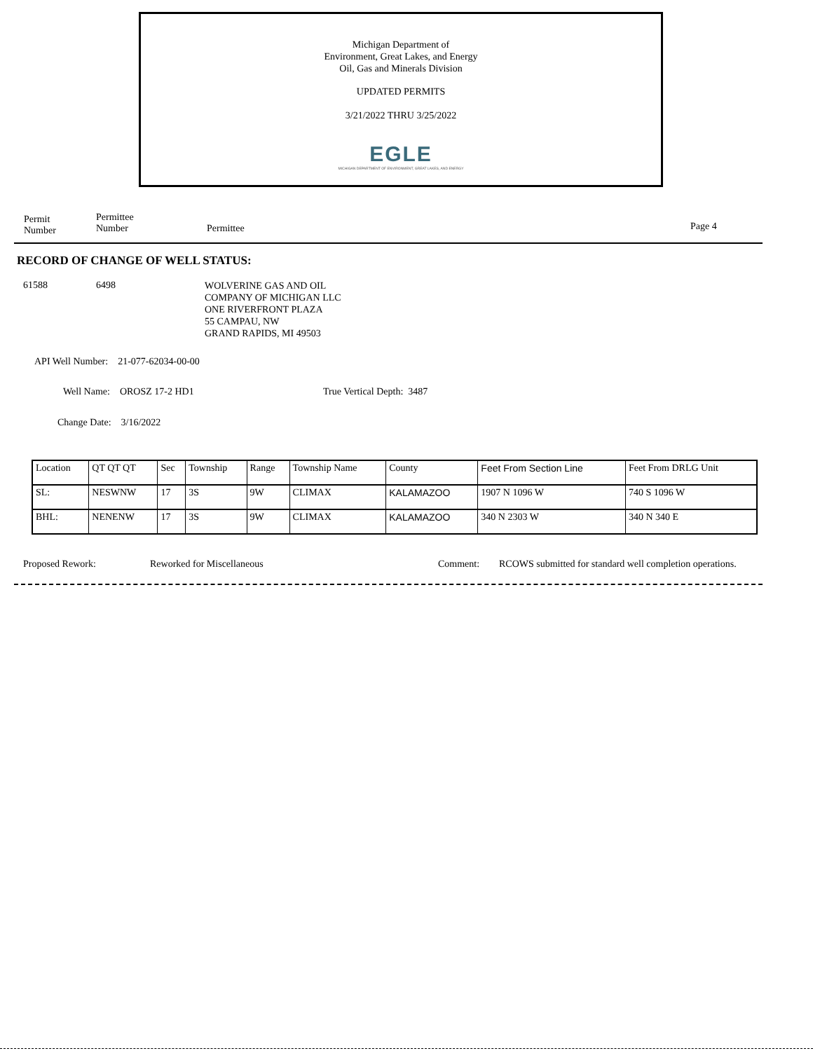Michigan Department of
Environment, Great Lakes, and Energy
Oil, Gas and Minerals Division
UPDATED PERMITS
3/21/2022 THRU 3/25/2022
EGLE
MICHIGAN DEPARTMENT OF ENVIRONMENT, GREAT LAKES, AND ENERGY
Permit
Number
Permittee
Number
Permittee Page 4
RECORD OF CHANGE OF WELL STATUS:
61588 6498
WOLVERINE GAS AND OIL
COMPANY OF MICHIGAN LLC
ONE RIVERFRONT PLAZA
55 CAMPAU, NW
GRAND RAPIDS, MI 49503
API Well Number: 21-077-62034-00-00
Well Name: OROSZ 17-2 HD1 True Vertical Depth: 3487
Change Date: 3/16/2022
| Location | QT QT QT | Sec | Township | Range | Township Name | County | Feet From Section Line | Feet From DRLG Unit |
| SL: | NESWNW | 17 | 3S | 9W | CLIMAX | KALAMAZOO | 1907 N 1096 W | 740 S 1096 W |
| BHL: | NENENW | 17 | 3S | 9W | CLIMAX | KALAMAZOO | 340 N 2303 W | 340 N 340 E |
Proposed Rework: Reworked for Miscellaneous Comment:
RCOWS submitted for standard well completion operations.